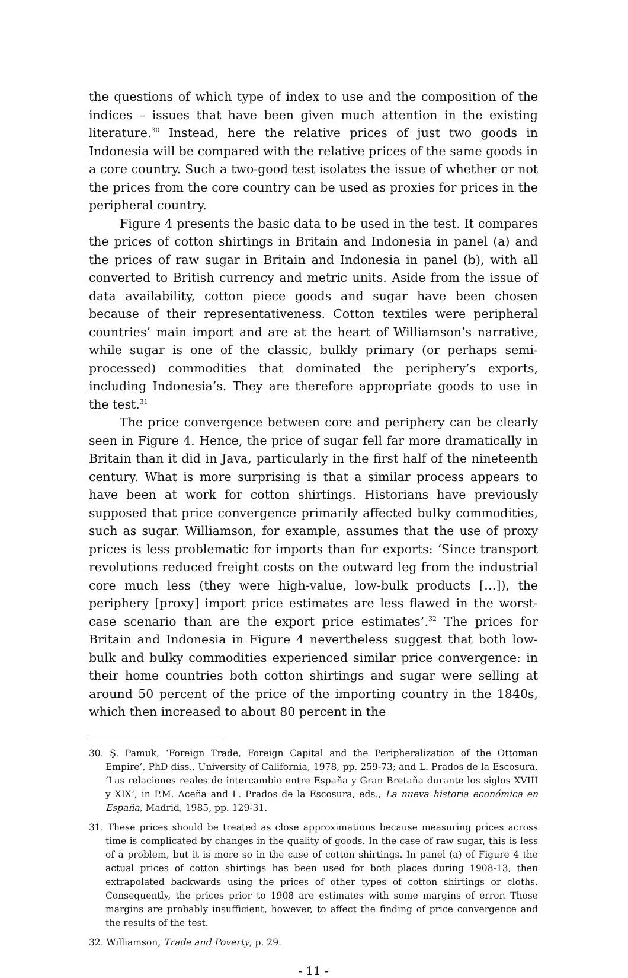the questions of which type of index to use and the composition of the indices – issues that have been given much attention in the existing literature.<sup>30</sup> Instead, here the relative prices of just two goods in Indonesia will be compared with the relative prices of the same goods in a core country. Such a two-good test isolates the issue of whether or not the prices from the core country can be used as proxies for prices in the peripheral country.
Figure 4 presents the basic data to be used in the test. It compares the prices of cotton shirtings in Britain and Indonesia in panel (a) and the prices of raw sugar in Britain and Indonesia in panel (b), with all converted to British currency and metric units. Aside from the issue of data availability, cotton piece goods and sugar have been chosen because of their representativeness. Cotton textiles were peripheral countries’ main import and are at the heart of Williamson’s narrative, while sugar is one of the classic, bulkly primary (or perhaps semi-processed) commodities that dominated the periphery’s exports, including Indonesia’s. They are therefore appropriate goods to use in the test.<sup>31</sup>
The price convergence between core and periphery can be clearly seen in Figure 4. Hence, the price of sugar fell far more dramatically in Britain than it did in Java, particularly in the first half of the nineteenth century. What is more surprising is that a similar process appears to have been at work for cotton shirtings. Historians have previously supposed that price convergence primarily affected bulky commodities, such as sugar. Williamson, for example, assumes that the use of proxy prices is less problematic for imports than for exports: ‘Since transport revolutions reduced freight costs on the outward leg from the industrial core much less (they were high-value, low-bulk products […]), the periphery [proxy] import price estimates are less flawed in the worst-case scenario than are the export price estimates’.<sup>32</sup> The prices for Britain and Indonesia in Figure 4 nevertheless suggest that both low-bulk and bulky commodities experienced similar price convergence: in their home countries both cotton shirtings and sugar were selling at around 50 percent of the price of the importing country in the 1840s, which then increased to about 80 percent in the
30. Ş. Pamuk, ‘Foreign Trade, Foreign Capital and the Peripheralization of the Ottoman Empire’, PhD diss., University of California, 1978, pp. 259-73; and L. Prados de la Escosura, ‘Las relaciones reales de intercambio entre España y Gran Bretaña durante los siglos XVIII y XIX’, in P.M. Aceña and L. Prados de la Escosura, eds., La nueva historia económica en España, Madrid, 1985, pp. 129-31.
31. These prices should be treated as close approximations because measuring prices across time is complicated by changes in the quality of goods. In the case of raw sugar, this is less of a problem, but it is more so in the case of cotton shirtings. In panel (a) of Figure 4 the actual prices of cotton shirtings has been used for both places during 1908-13, then extrapolated backwards using the prices of other types of cotton shirtings or cloths. Consequently, the prices prior to 1908 are estimates with some margins of error. Those margins are probably insufficient, however, to affect the finding of price convergence and the results of the test.
32. Williamson, Trade and Poverty, p. 29.
- 11 -